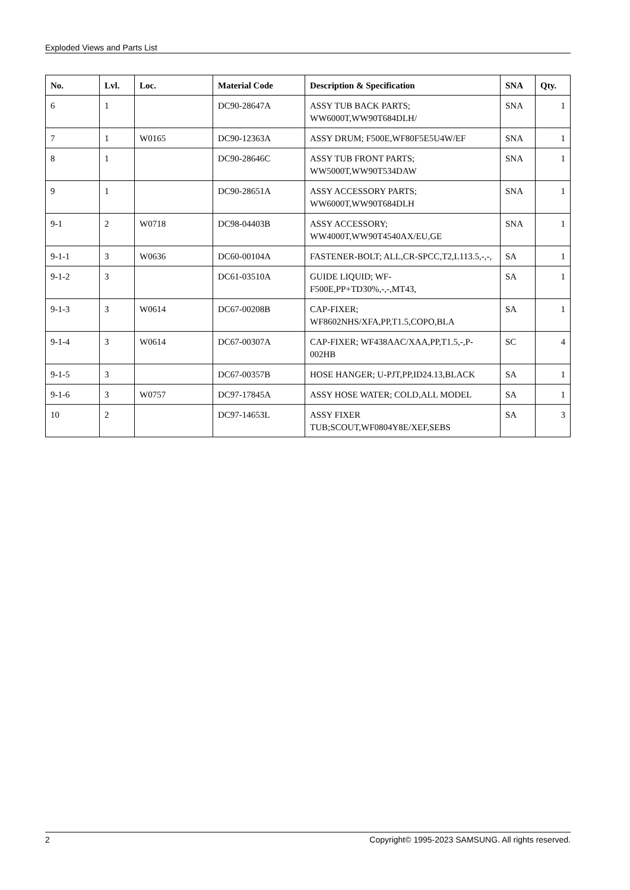Exploded Views and Parts List
| No. | Lvl. | Loc. | Material Code | Description & Specification | SNA | Qty. |
| --- | --- | --- | --- | --- | --- | --- |
| 6 | 1 | | DC90-28647A | ASSY TUB BACK PARTS; WW6000T,WW90T684DLH/ | SNA | 1 |
| 7 | 1 | W0165 | DC90-12363A | ASSY DRUM; F500E,WF80F5E5U4W/EF | SNA | 1 |
| 8 | 1 | | DC90-28646C | ASSY TUB FRONT PARTS; WW5000T,WW90T534DAW | SNA | 1 |
| 9 | 1 | | DC90-28651A | ASSY ACCESSORY PARTS; WW6000T,WW90T684DLH | SNA | 1 |
| 9-1 | 2 | W0718 | DC98-04403B | ASSY ACCESSORY; WW4000T,WW90T4540AX/EU,GE | SNA | 1 |
| 9-1-1 | 3 | W0636 | DC60-00104A | FASTENER-BOLT; ALL,CR-SPCC,T2,L113.5,-,-, | SA | 1 |
| 9-1-2 | 3 | | DC61-03510A | GUIDE LIQUID; WF-F500E,PP+TD30%,-,-,MT43, | SA | 1 |
| 9-1-3 | 3 | W0614 | DC67-00208B | CAP-FIXER; WF8602NHS/XFA,PP,T1.5,COPO,BLA | SA | 1 |
| 9-1-4 | 3 | W0614 | DC67-00307A | CAP-FIXER; WF438AAC/XAA,PP,T1.5,-,P-002HB | SC | 4 |
| 9-1-5 | 3 | | DC67-00357B | HOSE HANGER; U-PJT,PP,ID24.13,BLACK | SA | 1 |
| 9-1-6 | 3 | W0757 | DC97-17845A | ASSY HOSE WATER; COLD,ALL MODEL | SA | 1 |
| 10 | 2 | | DC97-14653L | ASSY FIXER TUB;SCOUT,WF0804Y8E/XEF,SEBS | SA | 3 |
2 Copyright© 1995-2023 SAMSUNG. All rights reserved.